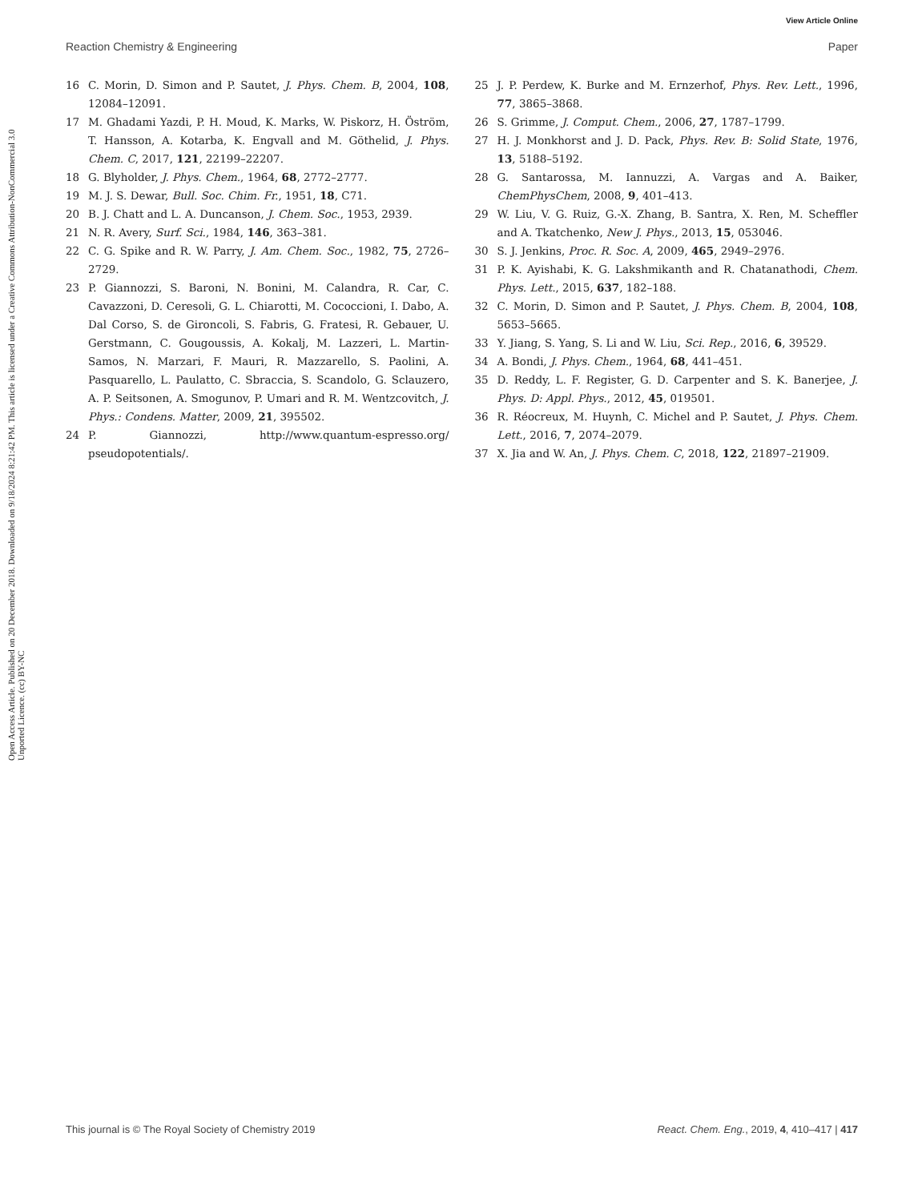View Article Online
Reaction Chemistry & Engineering Paper
Open Access Article. Published on 20 December 2018. Downloaded on 9/18/2024 8:21:42 PM. This article is licensed under a Creative Commons Attribution-NonCommercial 3.0 Unported Licence. (cc) BY-NC
16 C. Morin, D. Simon and P. Sautet, J. Phys. Chem. B, 2004, 108, 12084–12091.
17 M. Ghadami Yazdi, P. H. Moud, K. Marks, W. Piskorz, H. Öström, T. Hansson, A. Kotarba, K. Engvall and M. Göthelid, J. Phys. Chem. C, 2017, 121, 22199–22207.
18 G. Blyholder, J. Phys. Chem., 1964, 68, 2772–2777.
19 M. J. S. Dewar, Bull. Soc. Chim. Fr., 1951, 18, C71.
20 B. J. Chatt and L. A. Duncanson, J. Chem. Soc., 1953, 2939.
21 N. R. Avery, Surf. Sci., 1984, 146, 363–381.
22 C. G. Spike and R. W. Parry, J. Am. Chem. Soc., 1982, 75, 2726–2729.
23 P. Giannozzi, S. Baroni, N. Bonini, M. Calandra, R. Car, C. Cavazzoni, D. Ceresoli, G. L. Chiarotti, M. Cococcioni, I. Dabo, A. Dal Corso, S. de Gironcoli, S. Fabris, G. Fratesi, R. Gebauer, U. Gerstmann, C. Gougoussis, A. Kokalj, M. Lazzeri, L. Martin-Samos, N. Marzari, F. Mauri, R. Mazzarello, S. Paolini, A. Pasquarello, L. Paulatto, C. Sbraccia, S. Scandolo, G. Sclauzero, A. P. Seitsonen, A. Smogunov, P. Umari and R. M. Wentzcovitch, J. Phys.: Condens. Matter, 2009, 21, 395502.
24 P. Giannozzi, http://www.quantum-espresso.org/ pseudopotentials/.
25 J. P. Perdew, K. Burke and M. Ernzerhof, Phys. Rev. Lett., 1996, 77, 3865–3868.
26 S. Grimme, J. Comput. Chem., 2006, 27, 1787–1799.
27 H. J. Monkhorst and J. D. Pack, Phys. Rev. B: Solid State, 1976, 13, 5188–5192.
28 G. Santarossa, M. Iannuzzi, A. Vargas and A. Baiker, ChemPhysChem, 2008, 9, 401–413.
29 W. Liu, V. G. Ruiz, G.-X. Zhang, B. Santra, X. Ren, M. Scheffler and A. Tkatchenko, New J. Phys., 2013, 15, 053046.
30 S. J. Jenkins, Proc. R. Soc. A, 2009, 465, 2949–2976.
31 P. K. Ayishabi, K. G. Lakshmikanth and R. Chatanathodi, Chem. Phys. Lett., 2015, 637, 182–188.
32 C. Morin, D. Simon and P. Sautet, J. Phys. Chem. B, 2004, 108, 5653–5665.
33 Y. Jiang, S. Yang, S. Li and W. Liu, Sci. Rep., 2016, 6, 39529.
34 A. Bondi, J. Phys. Chem., 1964, 68, 441–451.
35 D. Reddy, L. F. Register, G. D. Carpenter and S. K. Banerjee, J. Phys. D: Appl. Phys., 2012, 45, 019501.
36 R. Réocreux, M. Huynh, C. Michel and P. Sautet, J. Phys. Chem. Lett., 2016, 7, 2074–2079.
37 X. Jia and W. An, J. Phys. Chem. C, 2018, 122, 21897–21909.
This journal is © The Royal Society of Chemistry 2019 React. Chem. Eng., 2019, 4, 410–417 | 417